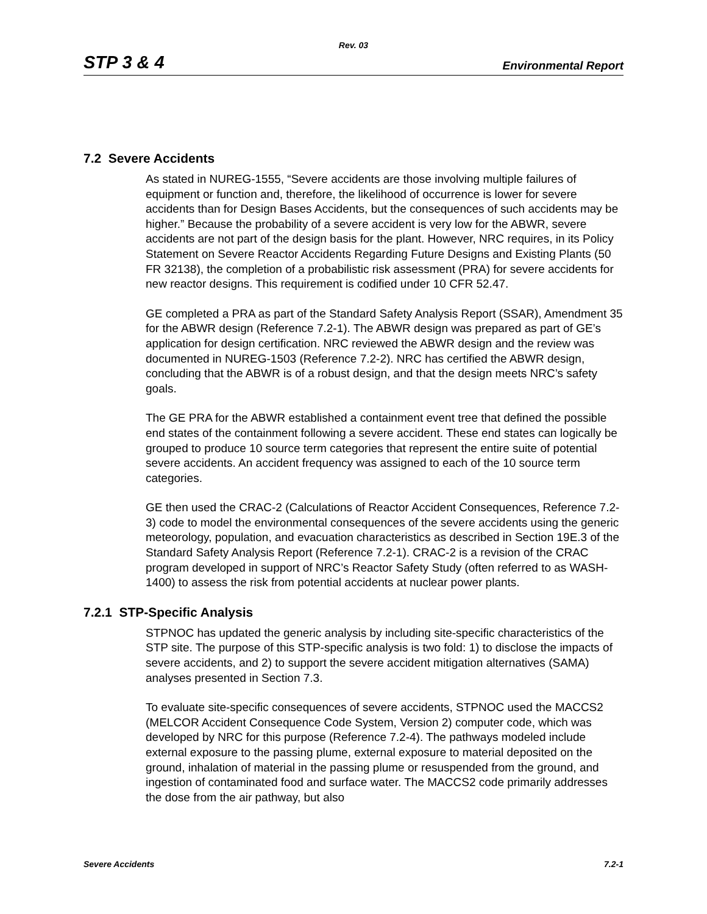Rev. 03
STP 3 & 4 Environmental Report
7.2 Severe Accidents
As stated in NUREG-1555, “Severe accidents are those involving multiple failures of equipment or function and, therefore, the likelihood of occurrence is lower for severe accidents than for Design Bases Accidents, but the consequences of such accidents may be higher.” Because the probability of a severe accident is very low for the ABWR, severe accidents are not part of the design basis for the plant. However, NRC requires, in its Policy Statement on Severe Reactor Accidents Regarding Future Designs and Existing Plants (50 FR 32138), the completion of a probabilistic risk assessment (PRA) for severe accidents for new reactor designs. This requirement is codified under 10 CFR 52.47.
GE completed a PRA as part of the Standard Safety Analysis Report (SSAR), Amendment 35 for the ABWR design (Reference 7.2-1). The ABWR design was prepared as part of GE’s application for design certification. NRC reviewed the ABWR design and the review was documented in NUREG-1503 (Reference 7.2-2). NRC has certified the ABWR design, concluding that the ABWR is of a robust design, and that the design meets NRC’s safety goals.
The GE PRA for the ABWR established a containment event tree that defined the possible end states of the containment following a severe accident. These end states can logically be grouped to produce 10 source term categories that represent the entire suite of potential severe accidents. An accident frequency was assigned to each of the 10 source term categories.
GE then used the CRAC-2 (Calculations of Reactor Accident Consequences, Reference 7.2-3) code to model the environmental consequences of the severe accidents using the generic meteorology, population, and evacuation characteristics as described in Section 19E.3 of the Standard Safety Analysis Report (Reference 7.2-1). CRAC-2 is a revision of the CRAC program developed in support of NRC’s Reactor Safety Study (often referred to as WASH-1400) to assess the risk from potential accidents at nuclear power plants.
7.2.1 STP-Specific Analysis
STPNOC has updated the generic analysis by including site-specific characteristics of the STP site. The purpose of this STP-specific analysis is two fold: 1) to disclose the impacts of severe accidents, and 2) to support the severe accident mitigation alternatives (SAMA) analyses presented in Section 7.3.
To evaluate site-specific consequences of severe accidents, STPNOC used the MACCS2 (MELCOR Accident Consequence Code System, Version 2) computer code, which was developed by NRC for this purpose (Reference 7.2-4). The pathways modeled include external exposure to the passing plume, external exposure to material deposited on the ground, inhalation of material in the passing plume or resuspended from the ground, and ingestion of contaminated food and surface water. The MACCS2 code primarily addresses the dose from the air pathway, but also
Severe Accidents 7.2-1